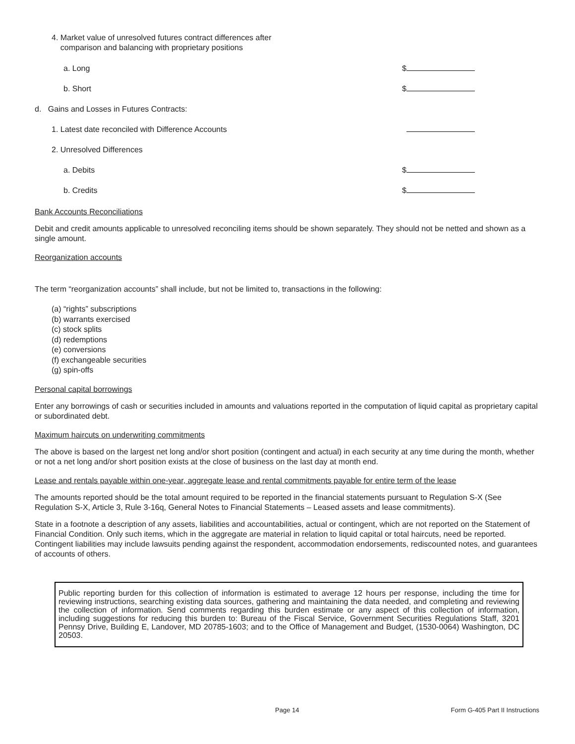4. Market value of unresolved futures contract differences after
comparison and balancing with proprietary positions
a. Long $
b. Short $
d. Gains and Losses in Futures Contracts:
1. Latest date reconciled with Difference Accounts
2. Unresolved Differences
a. Debits $
b. Credits $
Bank Accounts Reconciliations
Debit and credit amounts applicable to unresolved reconciling items should be shown separately. They should not be netted and shown as a single amount.
Reorganization accounts
The term “reorganization accounts” shall include, but not be limited to, transactions in the following:
(a) “rights” subscriptions
(b) warrants exercised
(c) stock splits
(d) redemptions
(e) conversions
(f) exchangeable securities
(g) spin-offs
Personal capital borrowings
Enter any borrowings of cash or securities included in amounts and valuations reported in the computation of liquid capital as proprietary capital or subordinated debt.
Maximum haircuts on underwriting commitments
The above is based on the largest net long and/or short position (contingent and actual) in each security at any time during the month, whether or not a net long and/or short position exists at the close of business on the last day at month end.
Lease and rentals payable within one-year, aggregate lease and rental commitments payable for entire term of the lease
The amounts reported should be the total amount required to be reported in the financial statements pursuant to Regulation S-X (See Regulation S-X, Article 3, Rule 3-16q, General Notes to Financial Statements – Leased assets and lease commitments).
State in a footnote a description of any assets, liabilities and accountabilities, actual or contingent, which are not reported on the Statement of Financial Condition. Only such items, which in the aggregate are material in relation to liquid capital or total haircuts, need be reported. Contingent liabilities may include lawsuits pending against the respondent, accommodation endorsements, rediscounted notes, and guarantees of accounts of others.
Public reporting burden for this collection of information is estimated to average 12 hours per response, including the time for reviewing instructions, searching existing data sources, gathering and maintaining the data needed, and completing and reviewing the collection of information. Send comments regarding this burden estimate or any aspect of this collection of information, including suggestions for reducing this burden to: Bureau of the Fiscal Service, Government Securities Regulations Staff, 3201 Pennsy Drive, Building E, Landover, MD 20785-1603; and to the Office of Management and Budget, (1530-0064) Washington, DC 20503.
Page 14 Form G-405 Part II Instructions